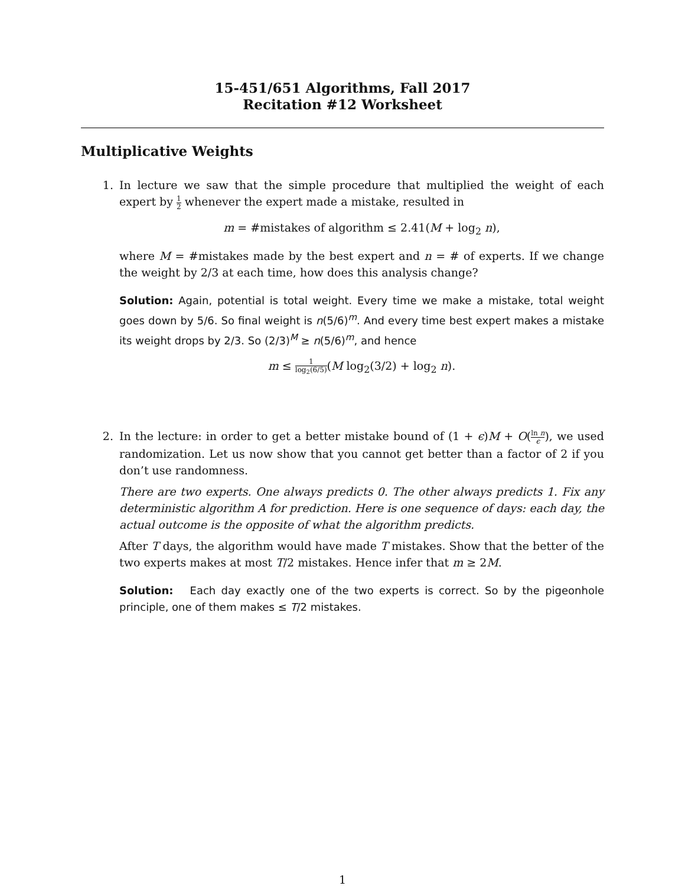15-451/651 Algorithms, Fall 2017
Recitation #12 Worksheet
Multiplicative Weights
1. In lecture we saw that the simple procedure that multiplied the weight of each expert by 1 2 whenever the expert made a mistake, resulted in
m = #mistakes of algorithm ≤ 2.41(M + log<sub>2</sub> n),
where M = #mistakes made by the best expert and n = # of experts. If we change the weight by 2/3 at each time, how does this analysis change?
Solution: Again, potential is total weight. Every time we make a mistake, total weight goes down by 5/6. So final weight is n(5/6)<sup>m</sup>. And every time best expert makes a mistake its weight drops by 2/3. So (2/3)<sup>M</sup> ≥ n(5/6)<sup>m</sup>, and hence
m ≤ 1 log<sub>2</sub>(6/5)(M log<sub>2</sub>(3/2) + log<sub>2</sub> n).
2. In the lecture: in order to get a better mistake bound of (1 + ϵ)M + O(ln n ϵ), we used randomization. Let us now show that you cannot get better than a factor of 2 if you don’t use randomness.
There are two experts. One always predicts 0. The other always predicts 1. Fix any deterministic algorithm A for prediction. Here is one sequence of days: each day, the actual outcome is the opposite of what the algorithm predicts.
After T days, the algorithm would have made T mistakes. Show that the better of the two experts makes at most T/2 mistakes. Hence infer that m ≥ 2M.
Solution: Each day exactly one of the two experts is correct. So by the pigeonhole principle, one of them makes ≤ T/2 mistakes.
1